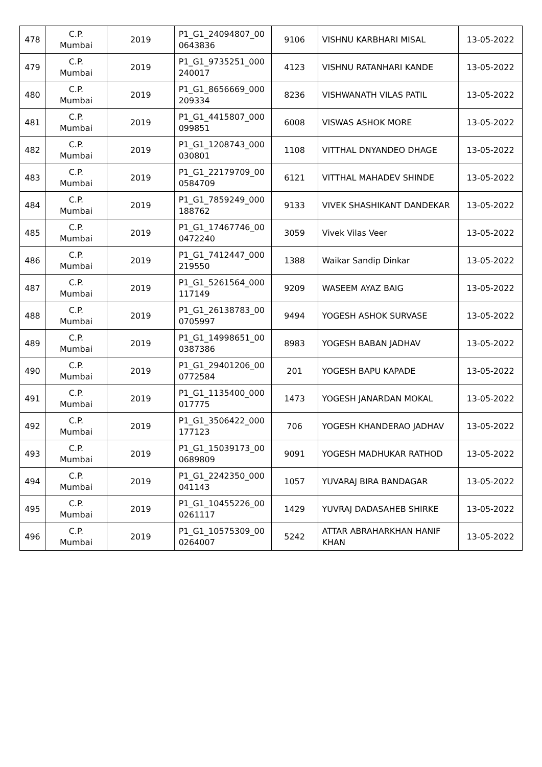| 478 | C.P. Mumbai | 2019 | P1_G1_24094807_00 0643836 | 9106 | VISHNU KARBHARI MISAL | 13-05-2022 |
| 479 | C.P. Mumbai | 2019 | P1_G1_9735251_000 240017 | 4123 | VISHNU RATANHARI KANDE | 13-05-2022 |
| 480 | C.P. Mumbai | 2019 | P1_G1_8656669_000 209334 | 8236 | VISHWANATH VILAS PATIL | 13-05-2022 |
| 481 | C.P. Mumbai | 2019 | P1_G1_4415807_000 099851 | 6008 | VISWAS ASHOK MORE | 13-05-2022 |
| 482 | C.P. Mumbai | 2019 | P1_G1_1208743_000 030801 | 1108 | VITTHAL DNYANDEO DHAGE | 13-05-2022 |
| 483 | C.P. Mumbai | 2019 | P1_G1_22179709_00 0584709 | 6121 | VITTHAL MAHADEV SHINDE | 13-05-2022 |
| 484 | C.P. Mumbai | 2019 | P1_G1_7859249_000 188762 | 9133 | VIVEK SHASHIKANT DANDEKAR | 13-05-2022 |
| 485 | C.P. Mumbai | 2019 | P1_G1_17467746_00 0472240 | 3059 | Vivek Vilas Veer | 13-05-2022 |
| 486 | C.P. Mumbai | 2019 | P1_G1_7412447_000 219550 | 1388 | Waikar Sandip Dinkar | 13-05-2022 |
| 487 | C.P. Mumbai | 2019 | P1_G1_5261564_000 117149 | 9209 | WASEEM AYAZ BAIG | 13-05-2022 |
| 488 | C.P. Mumbai | 2019 | P1_G1_26138783_00 0705997 | 9494 | YOGESH ASHOK SURVASE | 13-05-2022 |
| 489 | C.P. Mumbai | 2019 | P1_G1_14998651_00 0387386 | 8983 | YOGESH BABAN JADHAV | 13-05-2022 |
| 490 | C.P. Mumbai | 2019 | P1_G1_29401206_00 0772584 | 201 | YOGESH BAPU KAPADE | 13-05-2022 |
| 491 | C.P. Mumbai | 2019 | P1_G1_1135400_000 017775 | 1473 | YOGESH JANARDAN MOKAL | 13-05-2022 |
| 492 | C.P. Mumbai | 2019 | P1_G1_3506422_000 177123 | 706 | YOGESH KHANDERAO JADHAV | 13-05-2022 |
| 493 | C.P. Mumbai | 2019 | P1_G1_15039173_00 0689809 | 9091 | YOGESH MADHUKAR RATHOD | 13-05-2022 |
| 494 | C.P. Mumbai | 2019 | P1_G1_2242350_000 041143 | 1057 | YUVARAJ BIRA BANDAGAR | 13-05-2022 |
| 495 | C.P. Mumbai | 2019 | P1_G1_10455226_00 0261117 | 1429 | YUVRAJ DADASAHEB SHIRKE | 13-05-2022 |
| 496 | C.P. Mumbai | 2019 | P1_G1_10575309_00 0264007 | 5242 | ATTAR ABRAHARKHAN HANIF KHAN | 13-05-2022 |